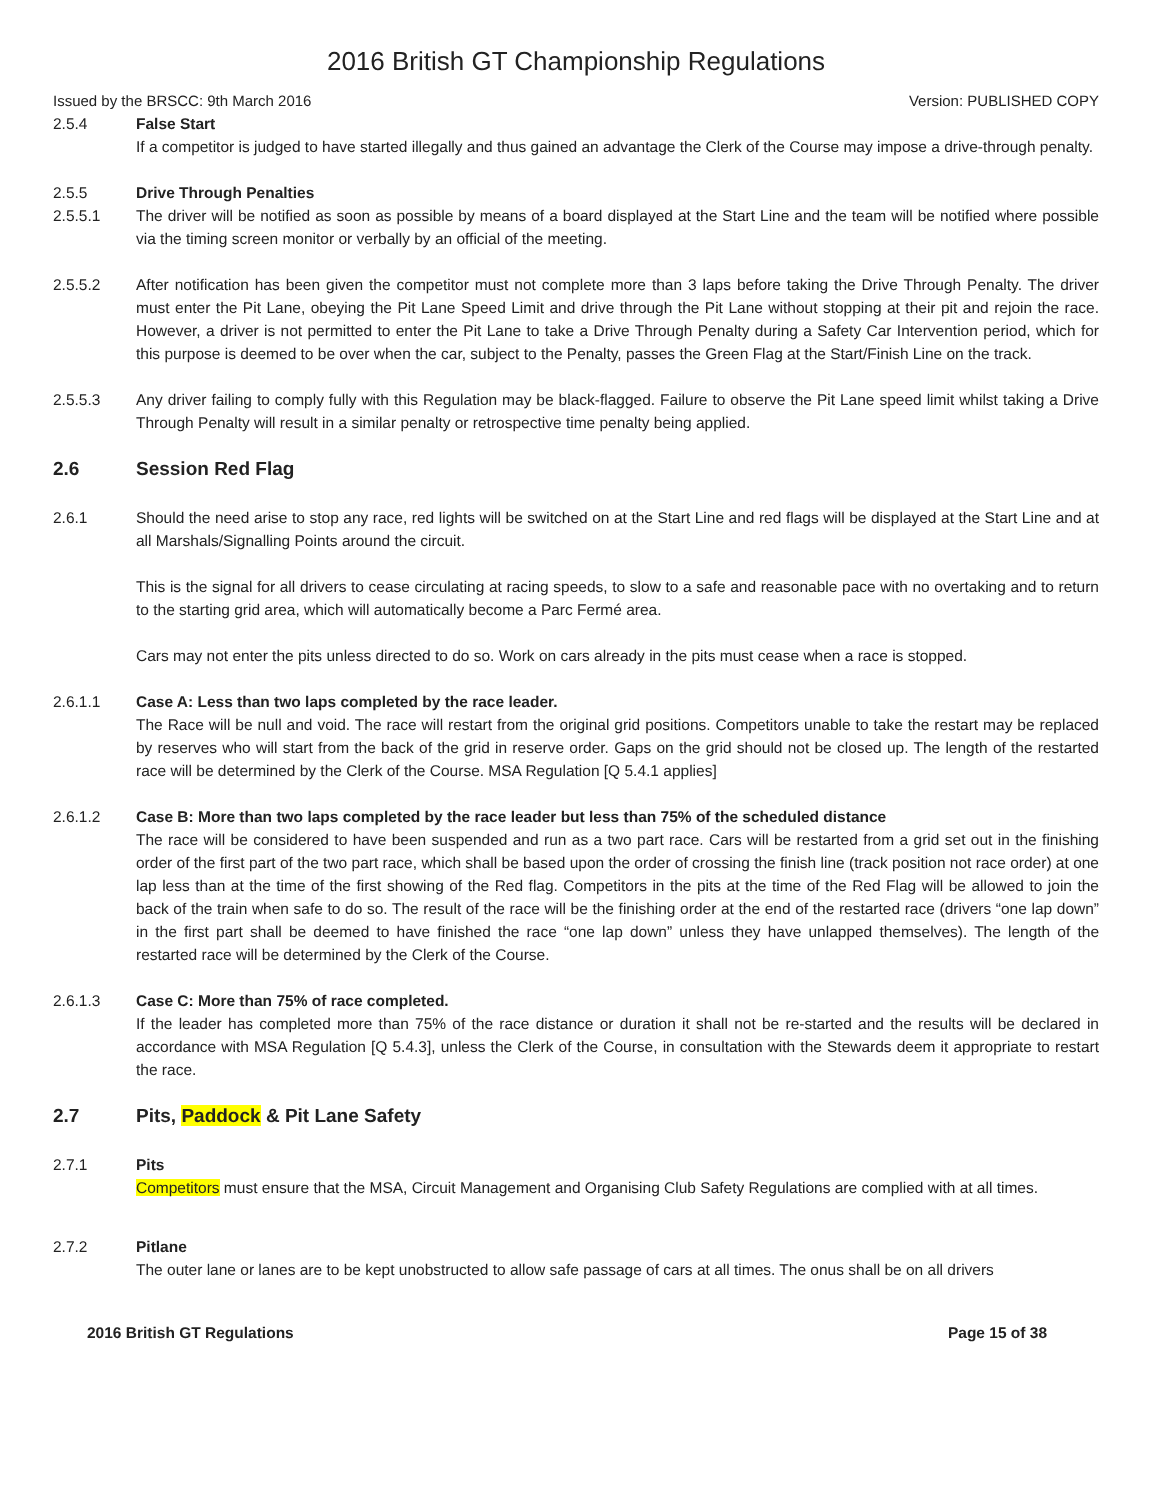2016 British GT Championship Regulations
Issued by the BRSCC: 9th March 2016 Version: PUBLISHED COPY
2.5.4 False Start
If a competitor is judged to have started illegally and thus gained an advantage the Clerk of the Course may impose a drive-through penalty.
2.5.5 Drive Through Penalties
2.5.5.1 The driver will be notified as soon as possible by means of a board displayed at the Start Line and the team will be notified where possible via the timing screen monitor or verbally by an official of the meeting.
2.5.5.2 After notification has been given the competitor must not complete more than 3 laps before taking the Drive Through Penalty. The driver must enter the Pit Lane, obeying the Pit Lane Speed Limit and drive through the Pit Lane without stopping at their pit and rejoin the race. However, a driver is not permitted to enter the Pit Lane to take a Drive Through Penalty during a Safety Car Intervention period, which for this purpose is deemed to be over when the car, subject to the Penalty, passes the Green Flag at the Start/Finish Line on the track.
2.5.5.3 Any driver failing to comply fully with this Regulation may be black-flagged. Failure to observe the Pit Lane speed limit whilst taking a Drive Through Penalty will result in a similar penalty or retrospective time penalty being applied.
2.6 Session Red Flag
2.6.1 Should the need arise to stop any race, red lights will be switched on at the Start Line and red flags will be displayed at the Start Line and at all Marshals/Signalling Points around the circuit.
This is the signal for all drivers to cease circulating at racing speeds, to slow to a safe and reasonable pace with no overtaking and to return to the starting grid area, which will automatically become a Parc Fermé area.
Cars may not enter the pits unless directed to do so. Work on cars already in the pits must cease when a race is stopped.
2.6.1.1 Case A: Less than two laps completed by the race leader.
The Race will be null and void. The race will restart from the original grid positions. Competitors unable to take the restart may be replaced by reserves who will start from the back of the grid in reserve order. Gaps on the grid should not be closed up. The length of the restarted race will be determined by the Clerk of the Course. MSA Regulation [Q 5.4.1 applies]
2.6.1.2 Case B: More than two laps completed by the race leader but less than 75% of the scheduled distance
The race will be considered to have been suspended and run as a two part race. Cars will be restarted from a grid set out in the finishing order of the first part of the two part race, which shall be based upon the order of crossing the finish line (track position not race order) at one lap less than at the time of the first showing of the Red flag. Competitors in the pits at the time of the Red Flag will be allowed to join the back of the train when safe to do so. The result of the race will be the finishing order at the end of the restarted race (drivers “one lap down” in the first part shall be deemed to have finished the race “one lap down” unless they have unlapped themselves). The length of the restarted race will be determined by the Clerk of the Course.
2.6.1.3 Case C: More than 75% of race completed.
If the leader has completed more than 75% of the race distance or duration it shall not be re-started and the results will be declared in accordance with MSA Regulation [Q 5.4.3], unless the Clerk of the Course, in consultation with the Stewards deem it appropriate to restart the race.
2.7 Pits, Paddock & Pit Lane Safety
2.7.1 Pits
Competitors must ensure that the MSA, Circuit Management and Organising Club Safety Regulations are complied with at all times.
2.7.2 Pitlane
The outer lane or lanes are to be kept unobstructed to allow safe passage of cars at all times. The onus shall be on all drivers
2016 British GT Regulations Page 15 of 38